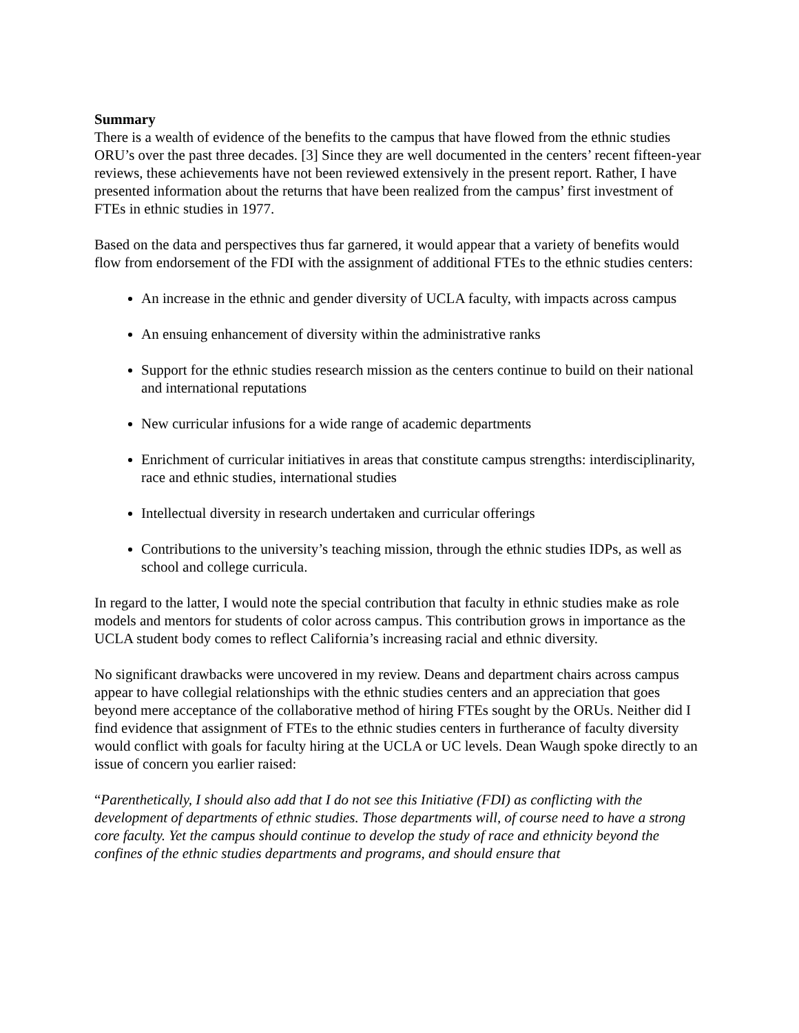Summary
There is a wealth of evidence of the benefits to the campus that have flowed from the ethnic studies ORU’s over the past three decades. [3] Since they are well documented in the centers’ recent fifteen-year reviews, these achievements have not been reviewed extensively in the present report. Rather, I have presented information about the returns that have been realized from the campus’ first investment of FTEs in ethnic studies in 1977.
Based on the data and perspectives thus far garnered, it would appear that a variety of benefits would flow from endorsement of the FDI with the assignment of additional FTEs to the ethnic studies centers:
An increase in the ethnic and gender diversity of UCLA faculty, with impacts across campus
An ensuing enhancement of diversity within the administrative ranks
Support for the ethnic studies research mission as the centers continue to build on their national and international reputations
New curricular infusions for a wide range of academic departments
Enrichment of curricular initiatives in areas that constitute campus strengths: interdisciplinarity, race and ethnic studies, international studies
Intellectual diversity in research undertaken and curricular offerings
Contributions to the university’s teaching mission, through the ethnic studies IDPs, as well as school and college curricula.
In regard to the latter, I would note the special contribution that faculty in ethnic studies make as role models and mentors for students of color across campus. This contribution grows in importance as the UCLA student body comes to reflect California’s increasing racial and ethnic diversity.
No significant drawbacks were uncovered in my review. Deans and department chairs across campus appear to have collegial relationships with the ethnic studies centers and an appreciation that goes beyond mere acceptance of the collaborative method of hiring FTEs sought by the ORUs. Neither did I find evidence that assignment of FTEs to the ethnic studies centers in furtherance of faculty diversity would conflict with goals for faculty hiring at the UCLA or UC levels. Dean Waugh spoke directly to an issue of concern you earlier raised:
“Parenthetically, I should also add that I do not see this Initiative (FDI) as conflicting with the development of departments of ethnic studies. Those departments will, of course need to have a strong core faculty. Yet the campus should continue to develop the study of race and ethnicity beyond the confines of the ethnic studies departments and programs, and should ensure that